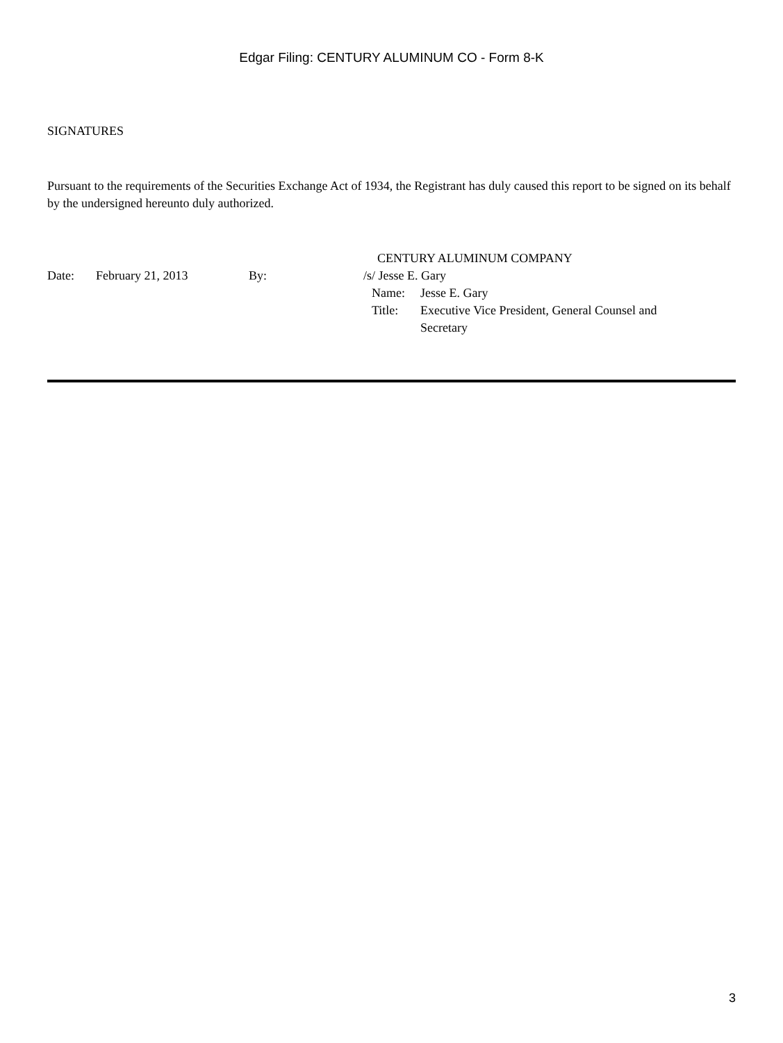Edgar Filing: CENTURY ALUMINUM CO - Form 8-K
SIGNATURES
Pursuant to the requirements of the Securities Exchange Act of 1934, the Registrant has duly caused this report to be signed on its behalf by the undersigned hereunto duly authorized.
| | | | CENTURY ALUMINUM COMPANY | |
| Date: | February 21, 2013 | By: | /s/ Jesse E. Gary | |
| | | | Name: Title: | Jesse E. Gary Executive Vice President, General Counsel and Secretary |
3